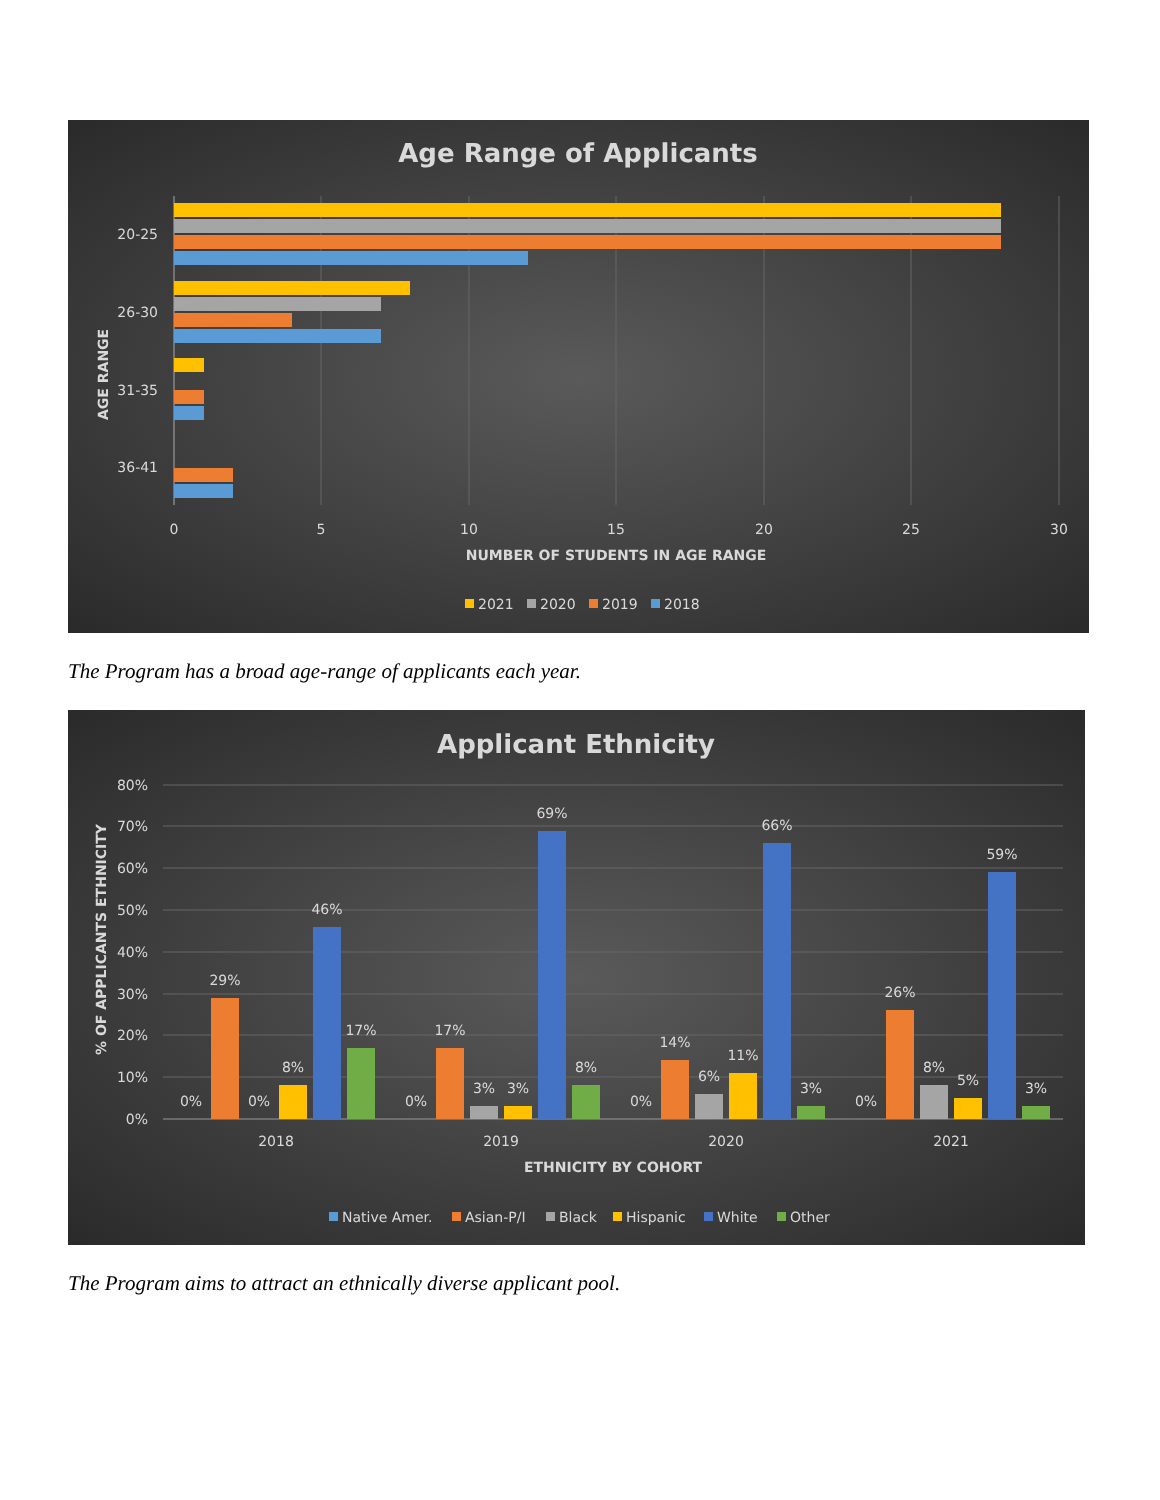Age Range of Applicants
20-25
26-30
31-35
36-41
AGE RANGE
0
5
10
15
20
25
30
NUMBER OF STUDENTS IN AGE RANGE
2021
2020
2019
2018
The Program has a broad age-range of applicants each year.
Applicant Ethnicity
80%
70%
60%
50%
40%
30%
20%
10%
0%
% OF APPLICANTS ETHNICITY
0%
29%
0%
8%
46%
17%
2018
0%
17%
3%
3%
69%
8%
2019
0%
14%
6%
11%
66%
3%
2020
0%
26%
8%
5%
59%
3%
2021
ETHNICITY BY COHORT
Native Amer.
Asian-P/I
Black
Hispanic
White
Other
The Program aims to attract an ethnically diverse applicant pool.